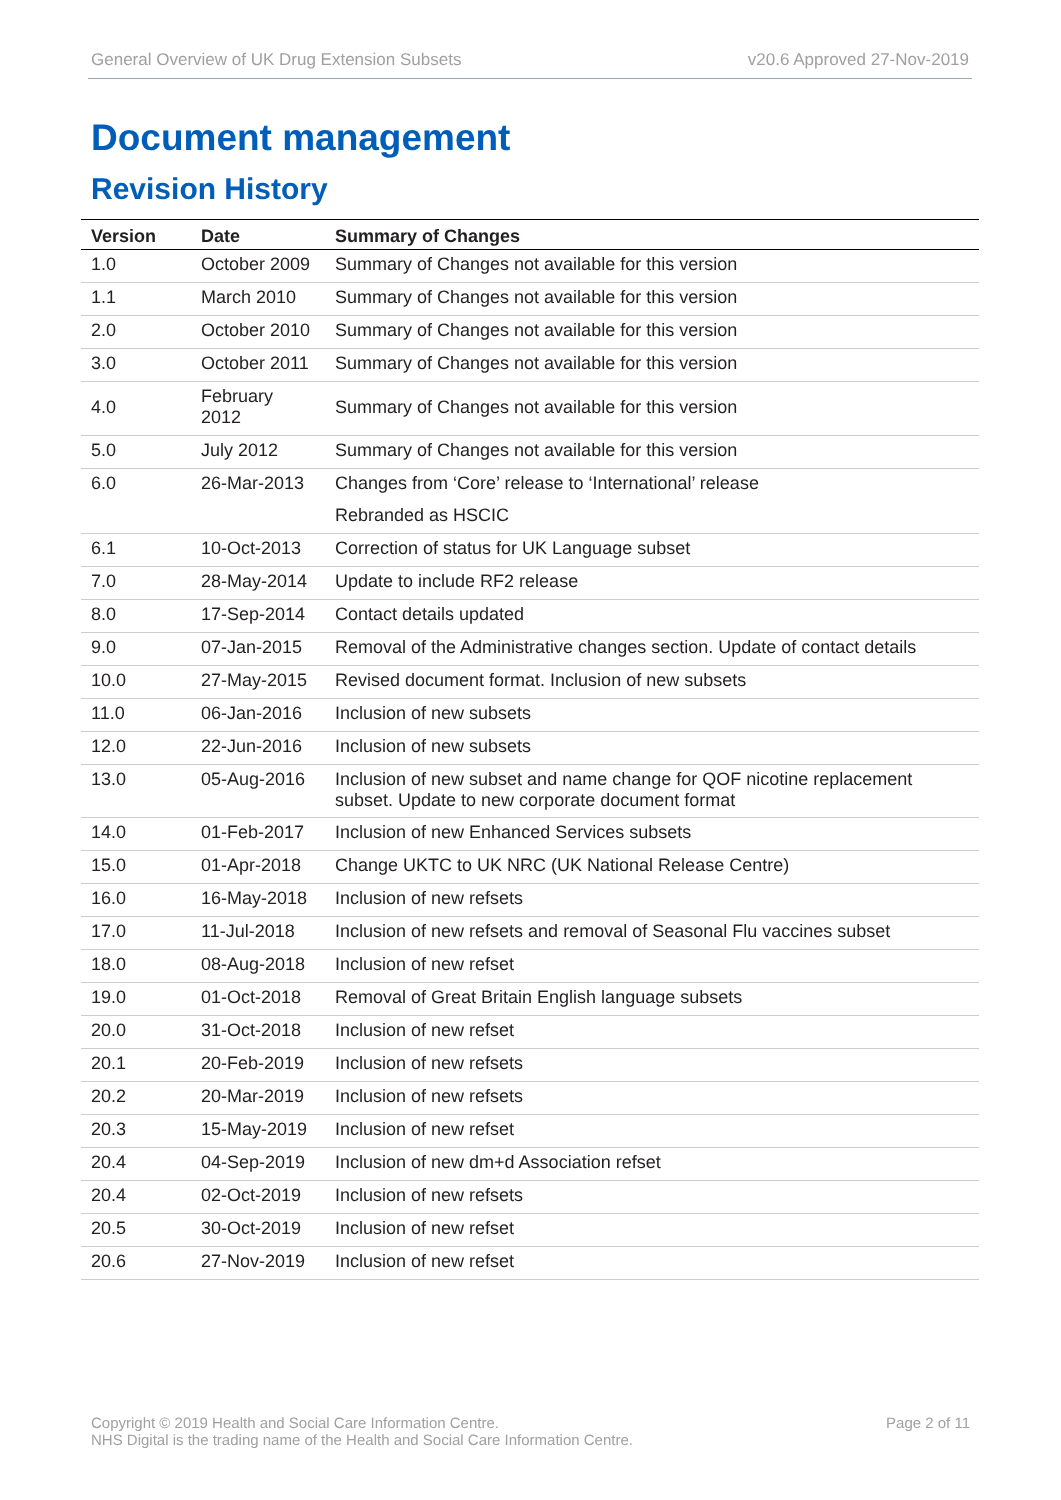General Overview of UK Drug Extension Subsets v20.6 Approved 27-Nov-2019
Document management
Revision History
| Version | Date | Summary of Changes |
| --- | --- | --- |
| 1.0 | October 2009 | Summary of Changes not available for this version |
| 1.1 | March 2010 | Summary of Changes not available for this version |
| 2.0 | October 2010 | Summary of Changes not available for this version |
| 3.0 | October 2011 | Summary of Changes not available for this version |
| 4.0 | February 2012 | Summary of Changes not available for this version |
| 5.0 | July 2012 | Summary of Changes not available for this version |
| 6.0 | 26-Mar-2013 | Changes from ‘Core’ release to ‘International’ release |
| | | Rebranded as HSCIC |
| 6.1 | 10-Oct-2013 | Correction of status for UK Language subset |
| 7.0 | 28-May-2014 | Update to include RF2 release |
| 8.0 | 17-Sep-2014 | Contact details updated |
| 9.0 | 07-Jan-2015 | Removal of the Administrative changes section. Update of contact details |
| 10.0 | 27-May-2015 | Revised document format. Inclusion of new subsets |
| 11.0 | 06-Jan-2016 | Inclusion of new subsets |
| 12.0 | 22-Jun-2016 | Inclusion of new subsets |
| 13.0 | 05-Aug-2016 | Inclusion of new subset and name change for QOF nicotine replacement subset. Update to new corporate document format |
| 14.0 | 01-Feb-2017 | Inclusion of new Enhanced Services subsets |
| 15.0 | 01-Apr-2018 | Change UKTC to UK NRC (UK National Release Centre) |
| 16.0 | 16-May-2018 | Inclusion of new refsets |
| 17.0 | 11-Jul-2018 | Inclusion of new refsets and removal of Seasonal Flu vaccines subset |
| 18.0 | 08-Aug-2018 | Inclusion of new refset |
| 19.0 | 01-Oct-2018 | Removal of Great Britain English language subsets |
| 20.0 | 31-Oct-2018 | Inclusion of new refset |
| 20.1 | 20-Feb-2019 | Inclusion of new refsets |
| 20.2 | 20-Mar-2019 | Inclusion of new refsets |
| 20.3 | 15-May-2019 | Inclusion of new refset |
| 20.4 | 04-Sep-2019 | Inclusion of new dm+d Association refset |
| 20.4 | 02-Oct-2019 | Inclusion of new refsets |
| 20.5 | 30-Oct-2019 | Inclusion of new refset |
| 20.6 | 27-Nov-2019 | Inclusion of new refset |
Copyright © 2019 Health and Social Care Information Centre.
NHS Digital is the trading name of the Health and Social Care Information Centre.
Page 2 of 11